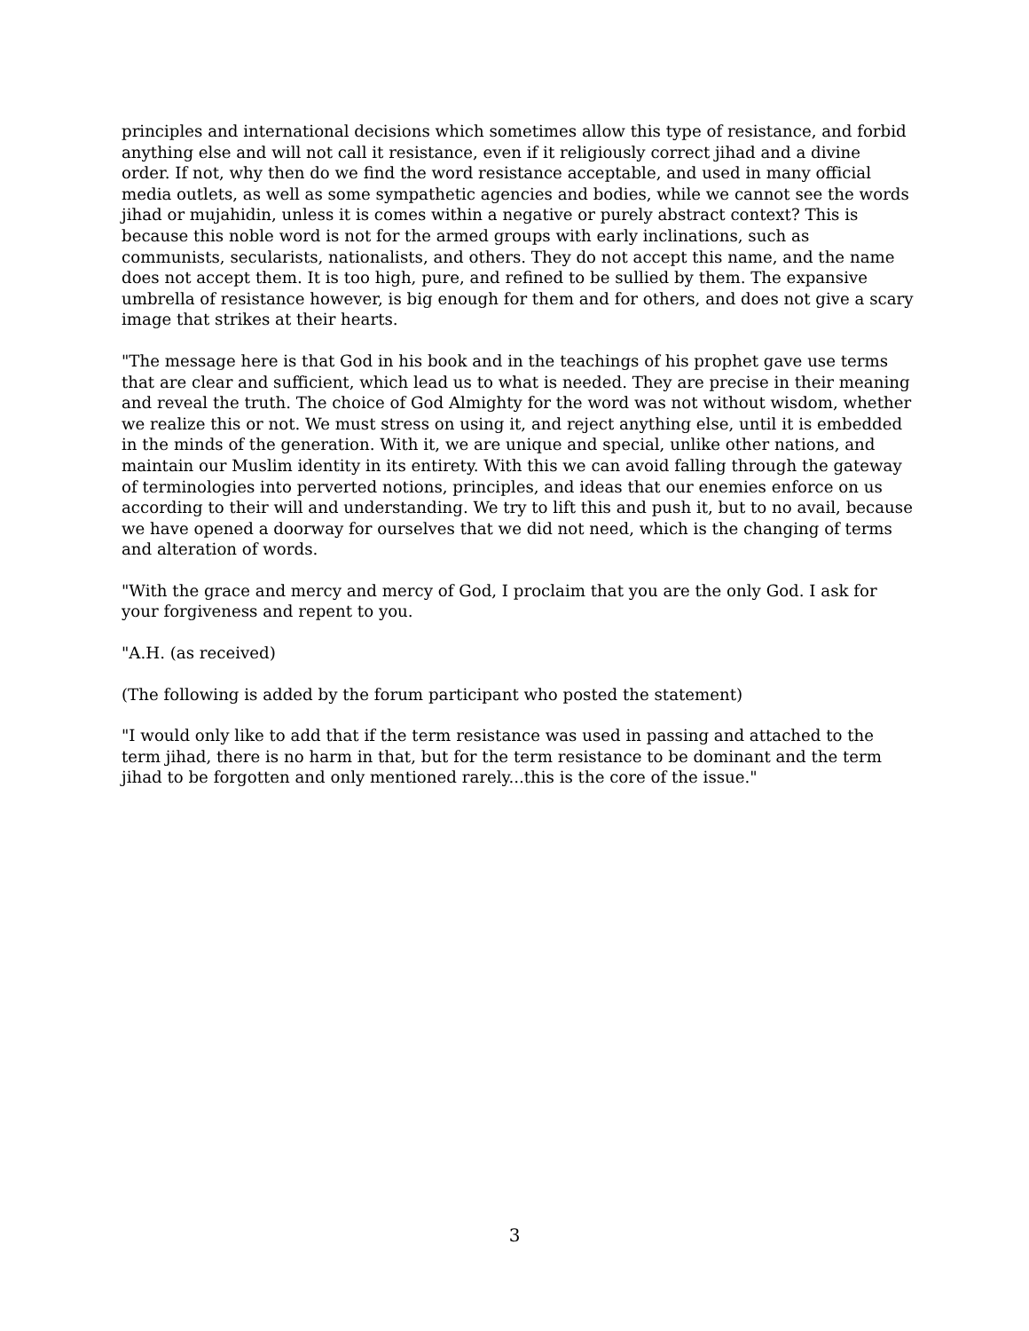principles and international decisions which sometimes allow this type of resistance, and forbid anything else and will not call it resistance, even if it religiously correct jihad and a divine order. If not, why then do we find the word resistance acceptable, and used in many official media outlets, as well as some sympathetic agencies and bodies, while we cannot see the words jihad or mujahidin, unless it is comes within a negative or purely abstract context? This is because this noble word is not for the armed groups with early inclinations, such as communists, secularists, nationalists, and others. They do not accept this name, and the name does not accept them. It is too high, pure, and refined to be sullied by them. The expansive umbrella of resistance however, is big enough for them and for others, and does not give a scary image that strikes at their hearts.
"The message here is that God in his book and in the teachings of his prophet gave use terms that are clear and sufficient, which lead us to what is needed. They are precise in their meaning and reveal the truth. The choice of God Almighty for the word was not without wisdom, whether we realize this or not. We must stress on using it, and reject anything else, until it is embedded in the minds of the generation. With it, we are unique and special, unlike other nations, and maintain our Muslim identity in its entirety. With this we can avoid falling through the gateway of terminologies into perverted notions, principles, and ideas that our enemies enforce on us according to their will and understanding. We try to lift this and push it, but to no avail, because we have opened a doorway for ourselves that we did not need, which is the changing of terms and alteration of words.
"With the grace and mercy and mercy of God, I proclaim that you are the only God. I ask for your forgiveness and repent to you.
"A.H. (as received)
(The following is added by the forum participant who posted the statement)
"I would only like to add that if the term resistance was used in passing and attached to the term jihad, there is no harm in that, but for the term resistance to be dominant and the term jihad to be forgotten and only mentioned rarely...this is the core of the issue."
3